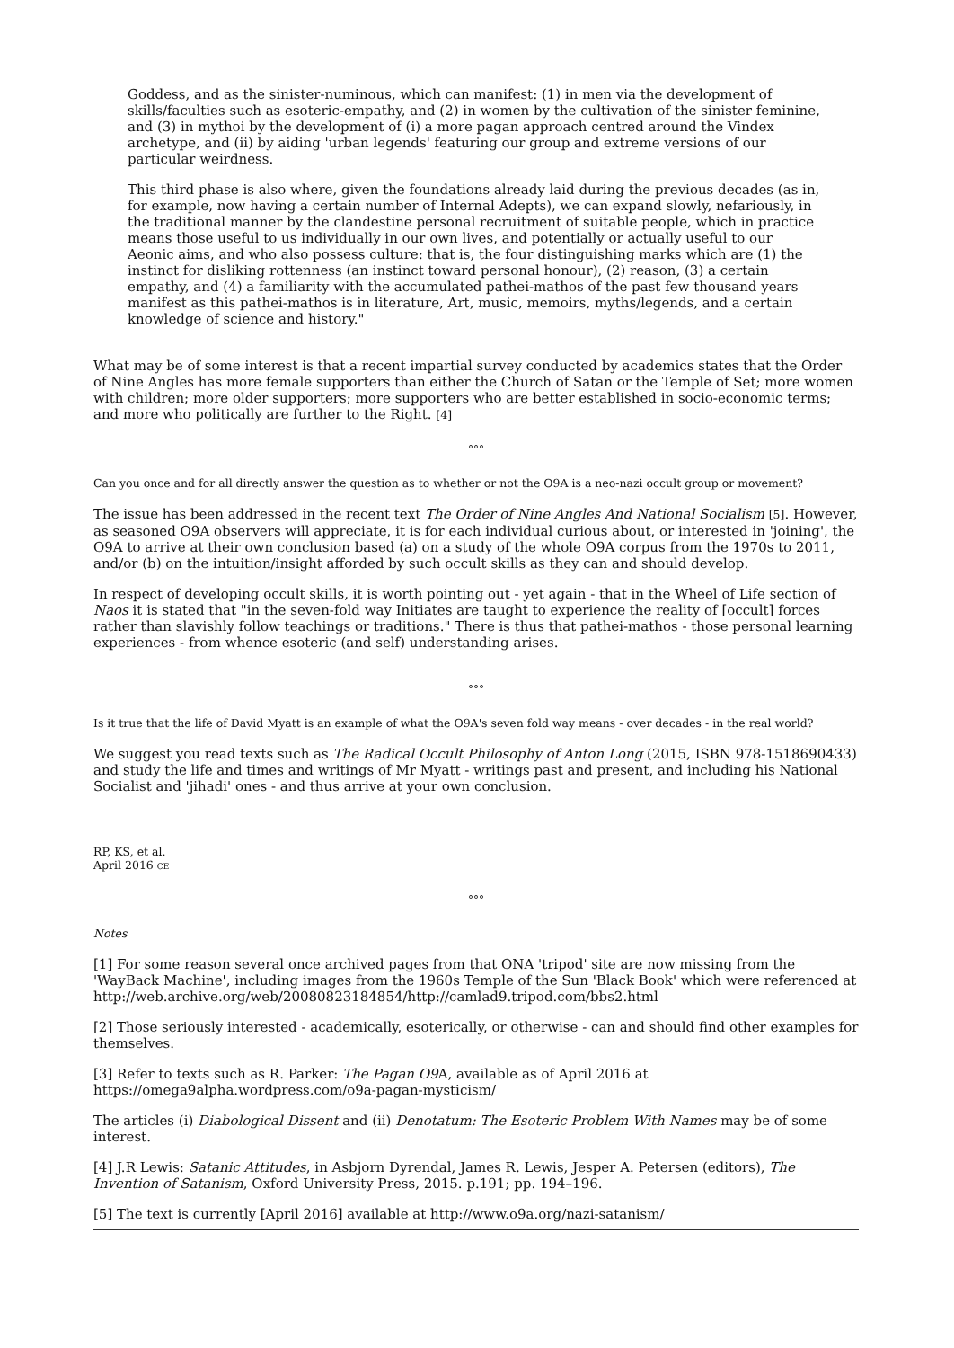Goddess, and as the sinister-numinous, which can manifest: (1) in men via the development of skills/faculties such as esoteric-empathy, and (2) in women by the cultivation of the sinister feminine, and (3) in mythoi by the development of (i) a more pagan approach centred around the Vindex archetype, and (ii) by aiding 'urban legends' featuring our group and extreme versions of our particular weirdness.
This third phase is also where, given the foundations already laid during the previous decades (as in, for example, now having a certain number of Internal Adepts), we can expand slowly, nefariously, in the traditional manner by the clandestine personal recruitment of suitable people, which in practice means those useful to us individually in our own lives, and potentially or actually useful to our Aeonic aims, and who also possess culture: that is, the four distinguishing marks which are (1) the instinct for disliking rottenness (an instinct toward personal honour), (2) reason, (3) a certain empathy, and (4) a familiarity with the accumulated pathei-mathos of the past few thousand years manifest as this pathei-mathos is in literature, Art, music, memoirs, myths/legends, and a certain knowledge of science and history."
What may be of some interest is that a recent impartial survey conducted by academics states that the Order of Nine Angles has more female supporters than either the Church of Satan or the Temple of Set; more women with children; more older supporters; more supporters who are better established in socio-economic terms; and more who politically are further to the Right. [4]
°°°
Can you once and for all directly answer the question as to whether or not the O9A is a neo-nazi occult group or movement?
The issue has been addressed in the recent text The Order of Nine Angles And National Socialism [5]. However, as seasoned O9A observers will appreciate, it is for each individual curious about, or interested in 'joining', the O9A to arrive at their own conclusion based (a) on a study of the whole O9A corpus from the 1970s to 2011, and/or (b) on the intuition/insight afforded by such occult skills as they can and should develop.
In respect of developing occult skills, it is worth pointing out - yet again - that in the Wheel of Life section of Naos it is stated that "in the seven-fold way Initiates are taught to experience the reality of [occult] forces rather than slavishly follow teachings or traditions." There is thus that pathei-mathos - those personal learning experiences - from whence esoteric (and self) understanding arises.
°°°
Is it true that the life of David Myatt is an example of what the O9A's seven fold way means - over decades - in the real world?
We suggest you read texts such as The Radical Occult Philosophy of Anton Long (2015, ISBN 978-1518690433) and study the life and times and writings of Mr Myatt - writings past and present, and including his National Socialist and 'jihadi' ones - and thus arrive at your own conclusion.
RP, KS, et al.
April 2016 CE
°°°
Notes
[1] For some reason several once archived pages from that ONA 'tripod' site are now missing from the 'WayBack Machine', including images from the 1960s Temple of the Sun 'Black Book' which were referenced at http://web.archive.org/web/20080823184854/http://camlad9.tripod.com/bbs2.html
[2] Those seriously interested - academically, esoterically, or otherwise - can and should find other examples for themselves.
[3] Refer to texts such as R. Parker: The Pagan O9 A, available as of April 2016 at https://omega9alpha.wordpress.com/o9a-pagan-mysticism/
The articles (i) Diabological Dissent and (ii) Denotatum: The Esoteric Problem With Names may be of some interest.
[4] J.R Lewis: Satanic Attitudes, in Asbjorn Dyrendal, James R. Lewis, Jesper A. Petersen (editors), The Invention of Satanism, Oxford University Press, 2015. p.191; pp. 194–196.
[5] The text is currently [April 2016] available at http://www.o9a.org/nazi-satanism/